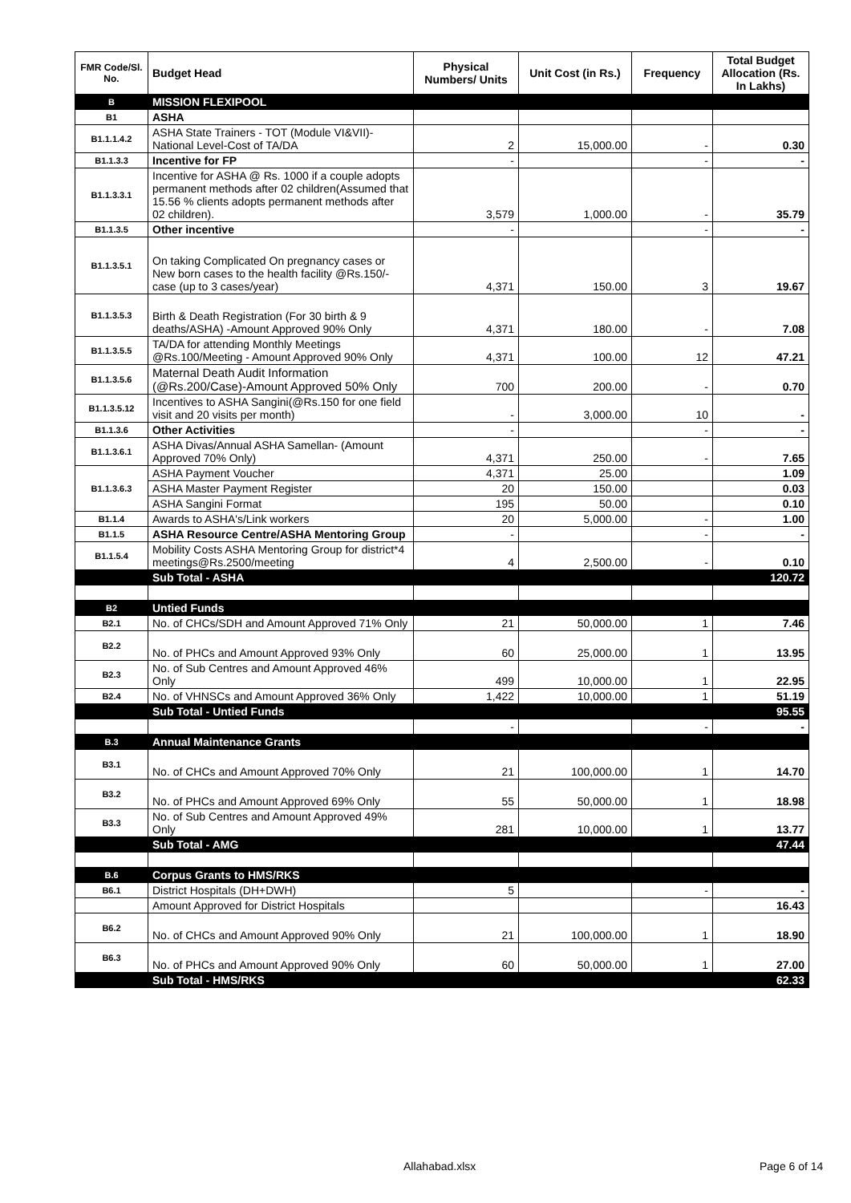| FMR Code/Sl. No. | Budget Head | Physical Numbers/ Units | Unit Cost (in Rs.) | Frequency | Total Budget Allocation (Rs. In Lakhs) |
| --- | --- | --- | --- | --- | --- |
| B | MISSION FLEXIPOOL | | | | |
| B1 | ASHA | | | | |
| B1.1.1.4.2 | ASHA State Trainers - TOT (Module VI&VII)-National Level-Cost of TA/DA | 2 | 15,000.00 | - | 0.30 |
| B1.1.3.3 | Incentive for FP | - | | - | - |
| B1.1.3.3.1 | Incentive for ASHA @ Rs. 1000 if a couple adopts permanent methods after 02 children(Assumed that 15.56 % clients adopts permanent methods after 02 children). | 3,579 | 1,000.00 | - | 35.79 |
| B1.1.3.5 | Other incentive | - | | - | - |
| B1.1.3.5.1 | On taking Complicated On pregnancy cases or New born cases to the health facility @Rs.150/- case (up to 3 cases/year) | 4,371 | 150.00 | 3 | 19.67 |
| B1.1.3.5.3 | Birth & Death Registration (For 30 birth & 9 deaths/ASHA) -Amount Approved 90% Only | 4,371 | 180.00 | - | 7.08 |
| B1.1.3.5.5 | TA/DA for attending Monthly Meetings @Rs.100/Meeting - Amount Approved 90% Only | 4,371 | 100.00 | 12 | 47.21 |
| B1.1.3.5.6 | Maternal Death Audit Information (@Rs.200/Case)-Amount Approved 50% Only | 700 | 200.00 | - | 0.70 |
| B1.1.3.5.12 | Incentives to ASHA Sangini(@Rs.150 for one field visit and 20 visits per month) | - | 3,000.00 | 10 | - |
| B1.1.3.6 | Other Activities | - | | - | - |
| B1.1.3.6.1 | ASHA Divas/Annual ASHA Samellan- (Amount Approved 70% Only) | 4,371 | 250.00 | - | 7.65 |
| B1.1.3.6.3 | ASHA Payment Voucher | 4,371 | 25.00 | | 1.09 |
| | ASHA Master Payment Register | 20 | 150.00 | | 0.03 |
| | ASHA Sangini Format | 195 | 50.00 | | 0.10 |
| B1.1.4 | Awards to ASHA's/Link workers | 20 | 5,000.00 | - | 1.00 |
| B1.1.5 | ASHA Resource Centre/ASHA Mentoring Group | - | | - | - |
| B1.1.5.4 | Mobility Costs ASHA Mentoring Group for district*4 meetings@Rs.2500/meeting | 4 | 2,500.00 | - | 0.10 |
| | Sub Total - ASHA | | | | 120.72 |
| B2 | Untied Funds | | | | |
| B2.1 | No. of CHCs/SDH and Amount Approved 71% Only | 21 | 50,000.00 | 1 | 7.46 |
| B2.2 | No. of PHCs and Amount Approved 93% Only | 60 | 25,000.00 | 1 | 13.95 |
| B2.3 | No. of Sub Centres and Amount Approved 46% Only | 499 | 10,000.00 | 1 | 22.95 |
| B2.4 | No. of VHNSCs and Amount Approved 36% Only | 1,422 | 10,000.00 | 1 | 51.19 |
| | Sub Total - Untied Funds | | | | 95.55 |
| | | - | | - | - |
| B.3 | Annual Maintenance Grants | | | | |
| B3.1 | No. of CHCs and Amount Approved 70% Only | 21 | 100,000.00 | 1 | 14.70 |
| B3.2 | No. of PHCs and Amount Approved 69% Only | 55 | 50,000.00 | 1 | 18.98 |
| B3.3 | No. of Sub Centres and Amount Approved 49% Only | 281 | 10,000.00 | 1 | 13.77 |
| | Sub Total - AMG | | | | 47.44 |
| B.6 | Corpus Grants to HMS/RKS | | | | |
| B6.1 | District Hospitals (DH+DWH) | 5 | | - | - |
| | Amount Approved for District Hospitals | | | | 16.43 |
| B6.2 | No. of CHCs and Amount Approved 90% Only | 21 | 100,000.00 | 1 | 18.90 |
| B6.3 | No. of PHCs and Amount Approved 90% Only | 60 | 50,000.00 | 1 | 27.00 |
| | Sub Total - HMS/RKS | | | | 62.33 |
Allahabad.xlsx Page 6 of 14